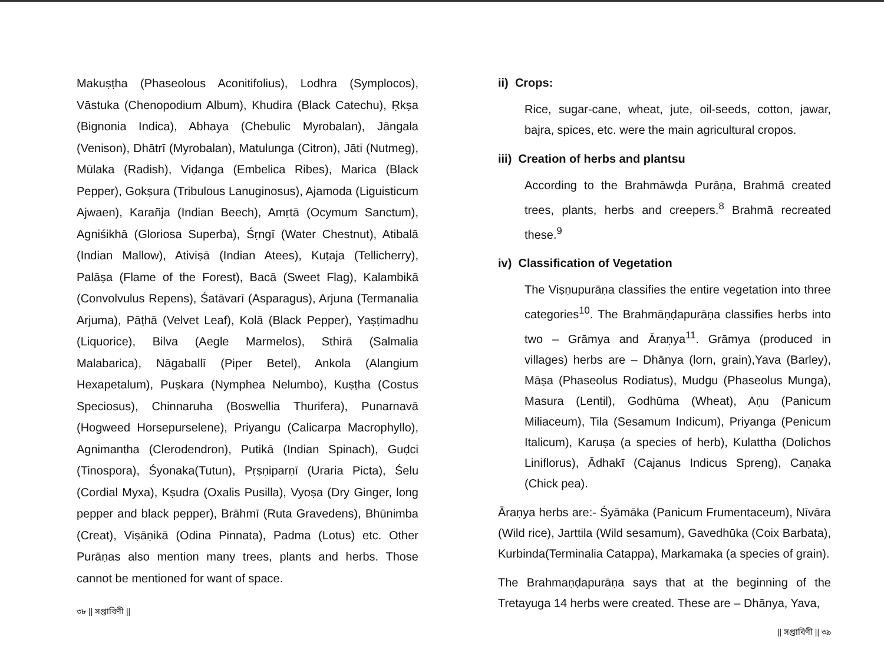Makuṣṭha (Phaseolous Aconitifolius), Lodhra (Symplocos), Vāstuka (Chenopodium Album), Khudira (Black Catechu), Ṛkṣa (Bignonia Indica), Abhaya (Chebulic Myrobalan), Jāngala (Venison), Dhātrī (Myrobalan), Matulunga (Citron), Jāti (Nutmeg), Mūlaka (Radish), Viḍanga (Embelica Ribes), Marica (Black Pepper), Gokṣura (Tribulous Lanuginosus), Ajamoda (Liguisticum Ajwaen), Karañja (Indian Beech), Amṛtā (Ocymum Sanctum), Agniśikhā (Gloriosa Superba), Śṛngī (Water Chestnut), Atibalā (Indian Mallow), Ativiṣā (Indian Atees), Kuṭaja (Tellicherry), Palāṣa (Flame of the Forest), Bacā (Sweet Flag), Kalambikā (Convolvulus Repens), Śatāvarī (Asparagus), Arjuna (Termanalia Arjuma), Pāṭhā (Velvet Leaf), Kolā (Black Pepper), Yaṣṭimadhu (Liquorice), Bilva (Aegle Marmelos), Sthirā (Salmalia Malabarica), Nāgaballī (Piper Betel), Ankola (Alangium Hexapetalum), Puṣkara (Nymphea Nelumbo), Kuṣṭha (Costus Speciosus), Chinnaruha (Boswellia Thurifera), Punarnavā (Hogweed Horsepurselene), Priyangu (Calicarpa Macrophyllo), Agnimantha (Clerodendron), Putikā (Indian Spinach), Guḍci (Tinospora), Śyonaka(Tutun), Pṛṣṇiparṇī (Uraria Picta), Śelu (Cordial Myxa), Kṣudra (Oxalis Pusilla), Vyoṣa (Dry Ginger, long pepper and black pepper), Brāhmī (Ruta Gravedens), Bhūnimba (Creat), Viṣāṇikā (Odina Pinnata), Padma (Lotus) etc. Other Purāṇas also mention many trees, plants and herbs. Those cannot be mentioned for want of space.
৩৮ || সপ্তাবিণী ||
ii) Crops:
Rice, sugar-cane, wheat, jute, oil-seeds, cotton, jawar, bajra, spices, etc. were the main agricultural cropos.
iii) Creation of herbs and plantsu
According to the Brahmāwḍa Purāṇa, Brahmā created trees, plants, herbs and creepers.<sup>8</sup> Brahmā recreated these.<sup>9</sup>
iv) Classification of Vegetation
The Viṣṇupurāṇa classifies the entire vegetation into three categories<sup>10</sup>. The Brahmāṇḍapurāṇa classifies herbs into two – Grāmya and Āraṇya<sup>11</sup>. Grāmya (produced in villages) herbs are – Dhānya (lorn, grain),Yava (Barley), Māṣa (Phaseolus Rodiatus), Mudgu (Phaseolus Munga), Masura (Lentil), Godhūma (Wheat), Aṇu (Panicum Miliaceum), Tila (Sesamum Indicum), Priyanga (Penicum Italicum), Karuṣa (a species of herb), Kulattha (Dolichos Liniflorus), Ādhakī (Cajanus Indicus Spreng), Caṇaka (Chick pea).
Āraṇya herbs are:- Śyāmāka (Panicum Frumentaceum), Nīvāra (Wild rice), Jarttila (Wild sesamum), Gavedhūka (Coix Barbata), Kurbinda(Terminalia Catappa), Markamaka (a species of grain).
The Brahmaṇḍapurāṇa says that at the beginning of the Tretayuga 14 herbs were created. These are – Dhānya, Yava,
|| সপ্তাবিণী || ৩৯